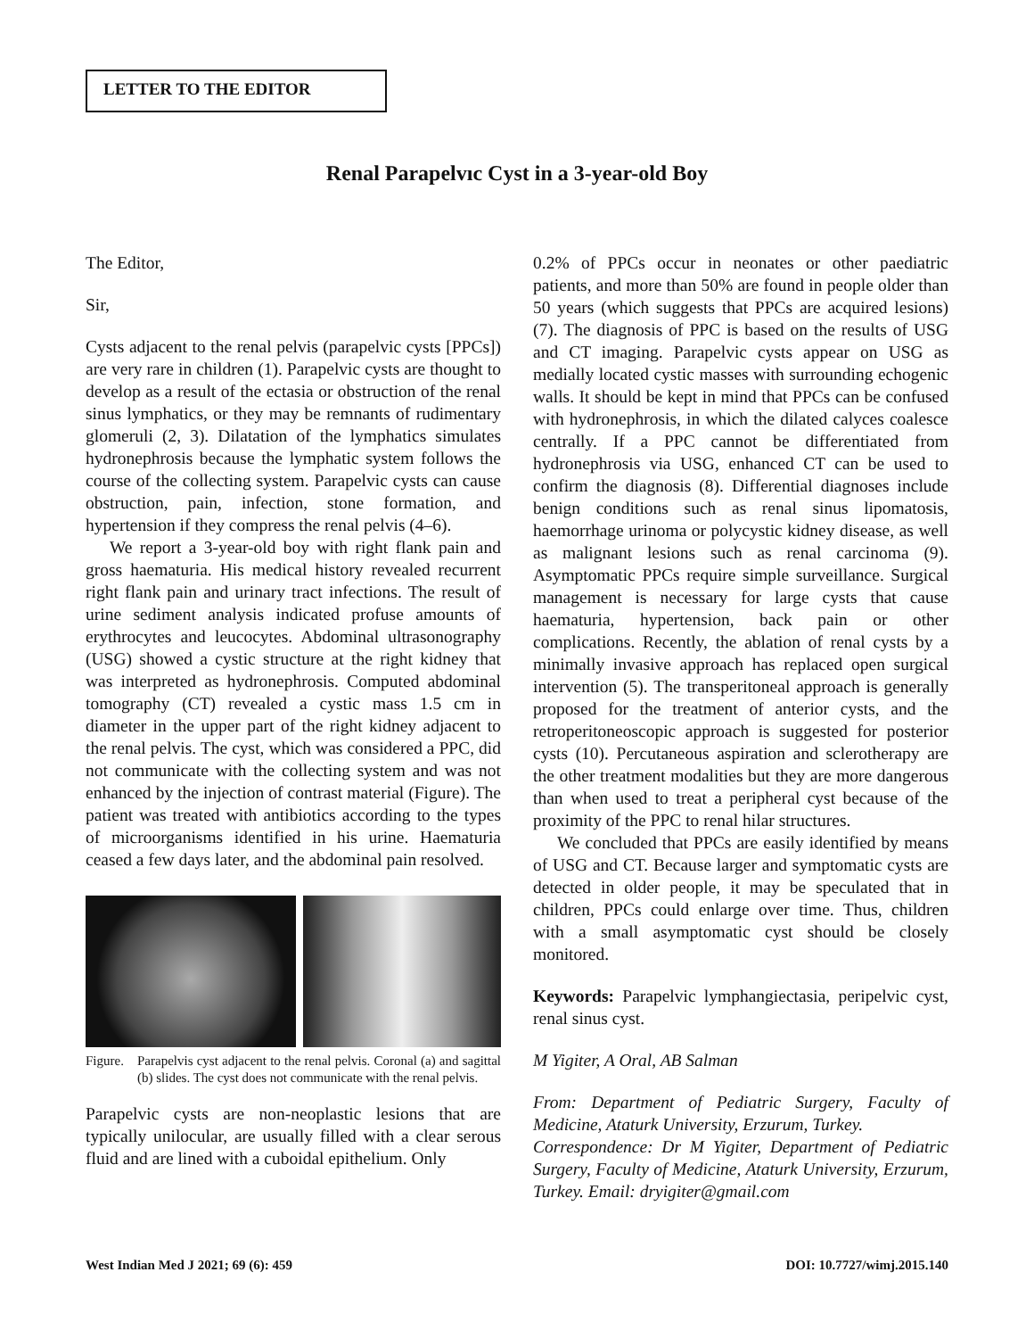LETTER TO THE EDITOR
Renal Parapelvıc Cyst in a 3-year-old Boy
The Editor,
Sir,
Cysts adjacent to the renal pelvis (parapelvic cysts [PPCs]) are very rare in children (1). Parapelvic cysts are thought to develop as a result of the ectasia or obstruction of the renal sinus lymphatics, or they may be remnants of rudimentary glomeruli (2, 3). Dilatation of the lymphatics simulates hydronephrosis because the lymphatic system follows the course of the collecting system. Parapelvic cysts can cause obstruction, pain, infection, stone formation, and hypertension if they compress the renal pelvis (4–6).
We report a 3-year-old boy with right flank pain and gross haematuria. His medical history revealed recurrent right flank pain and urinary tract infections. The result of urine sediment analysis indicated profuse amounts of erythrocytes and leucocytes. Abdominal ultrasonography (USG) showed a cystic structure at the right kidney that was interpreted as hydronephrosis. Computed abdominal tomography (CT) revealed a cystic mass 1.5 cm in diameter in the upper part of the right kidney adjacent to the renal pelvis. The cyst, which was considered a PPC, did not communicate with the collecting system and was not enhanced by the injection of contrast material (Figure). The patient was treated with antibiotics according to the types of microorganisms identified in his urine. Haematuria ceased a few days later, and the abdominal pain resolved.
Figure. Parapelvis cyst adjacent to the renal pelvis. Coronal (a) and sagittal (b) slides. The cyst does not communicate with the renal pelvis.
Parapelvic cysts are non-neoplastic lesions that are typically unilocular, are usually filled with a clear serous fluid and are lined with a cuboidal epithelium. Only
0.2% of PPCs occur in neonates or other paediatric patients, and more than 50% are found in people older than 50 years (which suggests that PPCs are acquired lesions) (7). The diagnosis of PPC is based on the results of USG and CT imaging. Parapelvic cysts appear on USG as medially located cystic masses with surrounding echogenic walls. It should be kept in mind that PPCs can be confused with hydronephrosis, in which the dilated calyces coalesce centrally. If a PPC cannot be differentiated from hydronephrosis via USG, enhanced CT can be used to confirm the diagnosis (8). Differential diagnoses include benign conditions such as renal sinus lipomatosis, haemorrhage urinoma or polycystic kidney disease, as well as malignant lesions such as renal carcinoma (9). Asymptomatic PPCs require simple surveillance. Surgical management is necessary for large cysts that cause haematuria, hypertension, back pain or other complications. Recently, the ablation of renal cysts by a minimally invasive approach has replaced open surgical intervention (5). The transperitoneal approach is generally proposed for the treatment of anterior cysts, and the retroperitoneoscopic approach is suggested for posterior cysts (10). Percutaneous aspiration and sclerotherapy are the other treatment modalities but they are more dangerous than when used to treat a peripheral cyst because of the proximity of the PPC to renal hilar structures.
We concluded that PPCs are easily identified by means of USG and CT. Because larger and symptomatic cysts are detected in older people, it may be speculated that in children, PPCs could enlarge over time. Thus, children with a small asymptomatic cyst should be closely monitored.
Keywords: Parapelvic lymphangiectasia, peripelvic cyst, renal sinus cyst.
M Yigiter, A Oral, AB Salman
From: Department of Pediatric Surgery, Faculty of Medicine, Ataturk University, Erzurum, Turkey.
Correspondence: Dr M Yigiter, Department of Pediatric Surgery, Faculty of Medicine, Ataturk University, Erzurum, Turkey. Email: dryigiter@gmail.com
West Indian Med J 2021; 69 (6): 459 DOI: 10.7727/wimj.2015.140